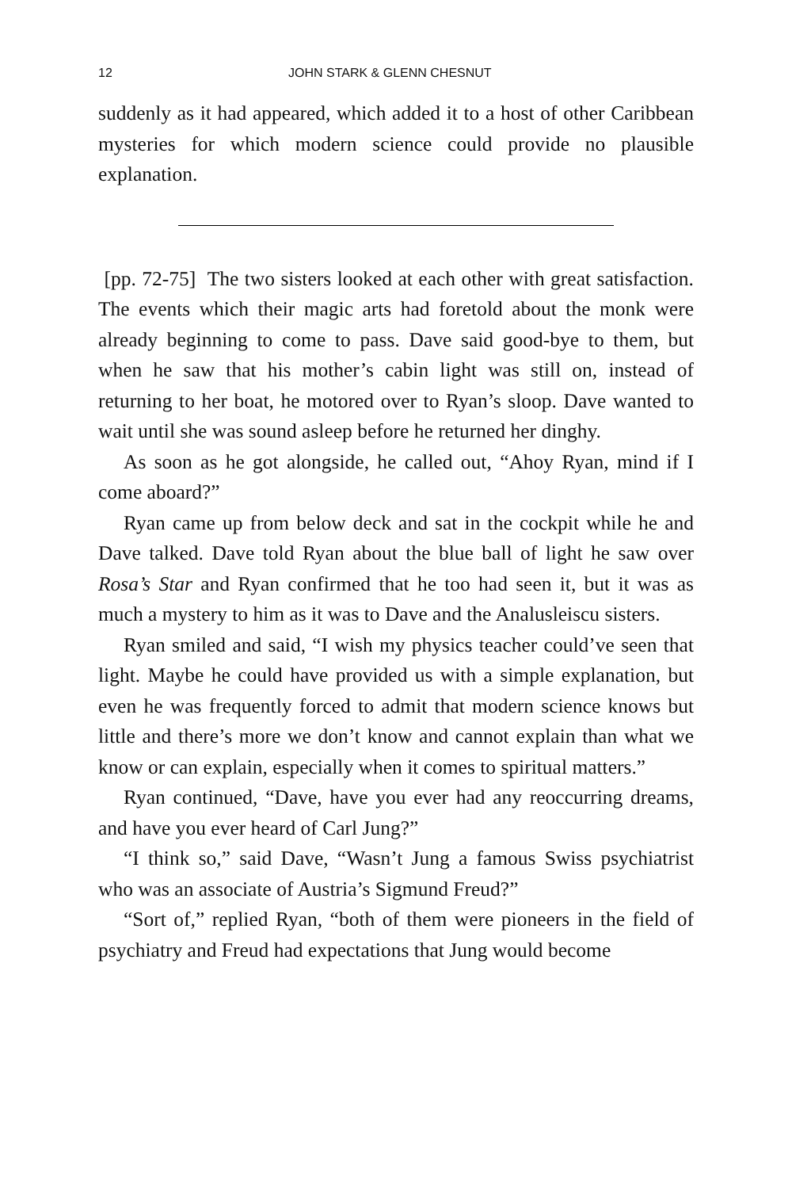12 JOHN STARK & GLENN CHESNUT
suddenly as it had appeared, which added it to a host of other Caribbean mysteries for which modern science could provide no plausible explanation.
[pp. 72-75] The two sisters looked at each other with great satisfaction. The events which their magic arts had foretold about the monk were already beginning to come to pass. Dave said good-bye to them, but when he saw that his mother’s cabin light was still on, instead of returning to her boat, he motored over to Ryan’s sloop. Dave wanted to wait until she was sound asleep before he returned her dinghy.
As soon as he got alongside, he called out, “Ahoy Ryan, mind if I come aboard?”
Ryan came up from below deck and sat in the cockpit while he and Dave talked. Dave told Ryan about the blue ball of light he saw over Rosa’s Star and Ryan confirmed that he too had seen it, but it was as much a mystery to him as it was to Dave and the Analusleiscu sisters.
Ryan smiled and said, “I wish my physics teacher could’ve seen that light. Maybe he could have provided us with a simple explanation, but even he was frequently forced to admit that modern science knows but little and there’s more we don’t know and cannot explain than what we know or can explain, especially when it comes to spiritual matters.”
Ryan continued, “Dave, have you ever had any reoccurring dreams, and have you ever heard of Carl Jung?”
“I think so,” said Dave, “Wasn’t Jung a famous Swiss psychiatrist who was an associate of Austria’s Sigmund Freud?”
“Sort of,” replied Ryan, “both of them were pioneers in the field of psychiatry and Freud had expectations that Jung would become